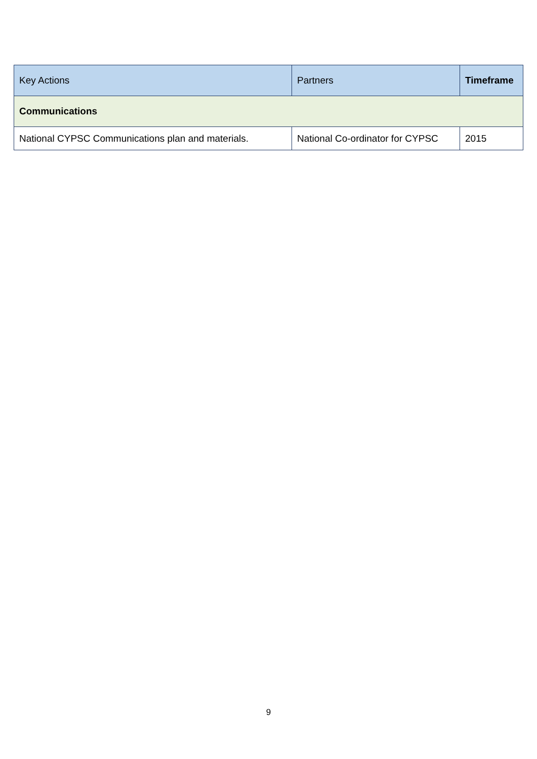| Key Actions | Partners | Timeframe |
| --- | --- | --- |
| Communications | | |
| National CYPSC Communications plan and materials. | National Co-ordinator for CYPSC | 2015 |
9